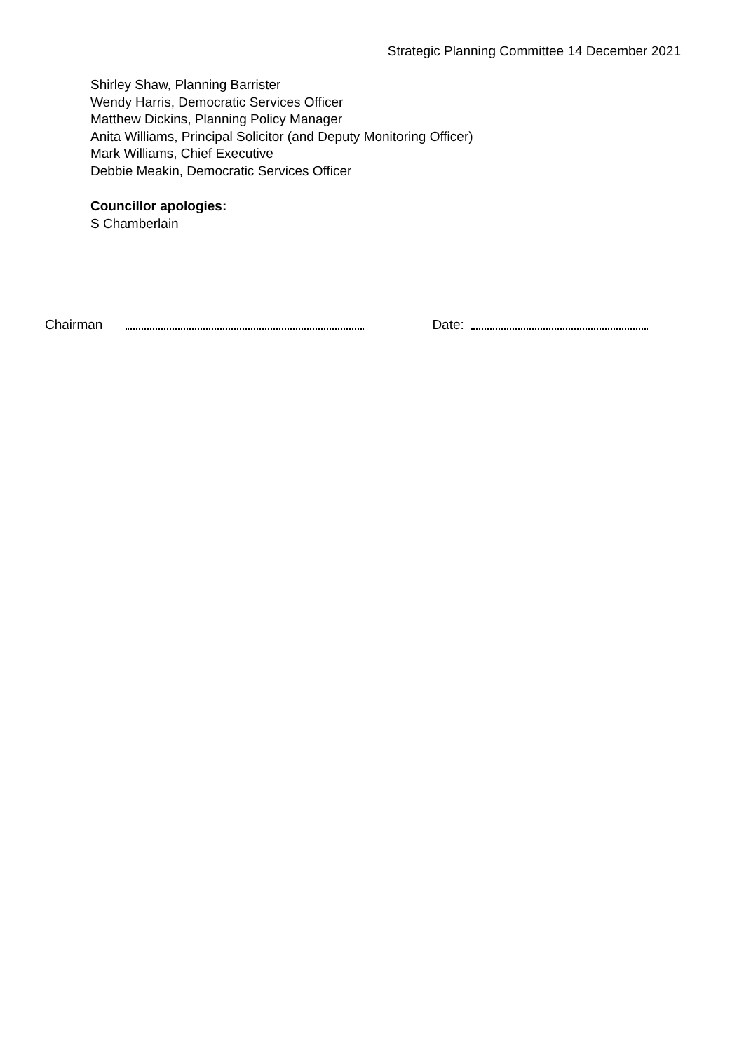Strategic Planning Committee 14 December 2021
Shirley Shaw, Planning Barrister
Wendy Harris, Democratic Services Officer
Matthew Dickins, Planning Policy Manager
Anita Williams, Principal Solicitor (and Deputy Monitoring Officer)
Mark Williams, Chief Executive
Debbie Meakin, Democratic Services Officer
Councillor apologies:
S Chamberlain
Chairman Date: